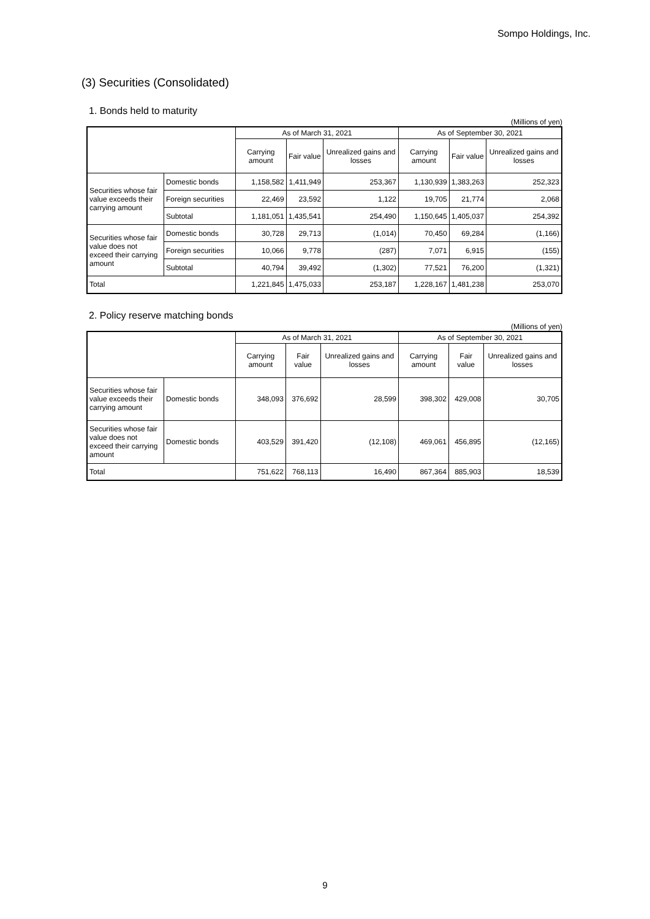Sompo Holdings, Inc.
(3) Securities (Consolidated)
1. Bonds held to maturity
(Millions of yen)
| | | As of March 31, 2021 | | | As of September 30, 2021 | | |
| --- | --- | --- | --- | --- | --- | --- | --- |
| | | Carrying amount | Fair value | Unrealized gains and losses | Carrying amount | Fair value | Unrealized gains and losses |
| Securities whose fair value exceeds their carrying amount | Domestic bonds | 1,158,582 | 1,411,949 | 253,367 | 1,130,939 | 1,383,263 | 252,323 |
| | Foreign securities | 22,469 | 23,592 | 1,122 | 19,705 | 21,774 | 2,068 |
| | Subtotal | 1,181,051 | 1,435,541 | 254,490 | 1,150,645 | 1,405,037 | 254,392 |
| Securities whose fair value does not exceed their carrying amount | Domestic bonds | 30,728 | 29,713 | (1,014) | 70,450 | 69,284 | (1,166) |
| | Foreign securities | 10,066 | 9,778 | (287) | 7,071 | 6,915 | (155) |
| | Subtotal | 40,794 | 39,492 | (1,302) | 77,521 | 76,200 | (1,321) |
| Total | | 1,221,845 | 1,475,033 | 253,187 | 1,228,167 | 1,481,238 | 253,070 |
2. Policy reserve matching bonds
(Millions of yen)
| | | As of March 31, 2021 | | | As of September 30, 2021 | | |
| --- | --- | --- | --- | --- | --- | --- | --- |
| | | Carrying amount | Fair value | Unrealized gains and losses | Carrying amount | Fair value | Unrealized gains and losses |
| Securities whose fair value exceeds their carrying amount | Domestic bonds | 348,093 | 376,692 | 28,599 | 398,302 | 429,008 | 30,705 |
| Securities whose fair value does not exceed their carrying amount | Domestic bonds | 403,529 | 391,420 | (12,108) | 469,061 | 456,895 | (12,165) |
| Total | | 751,622 | 768,113 | 16,490 | 867,364 | 885,903 | 18,539 |
9